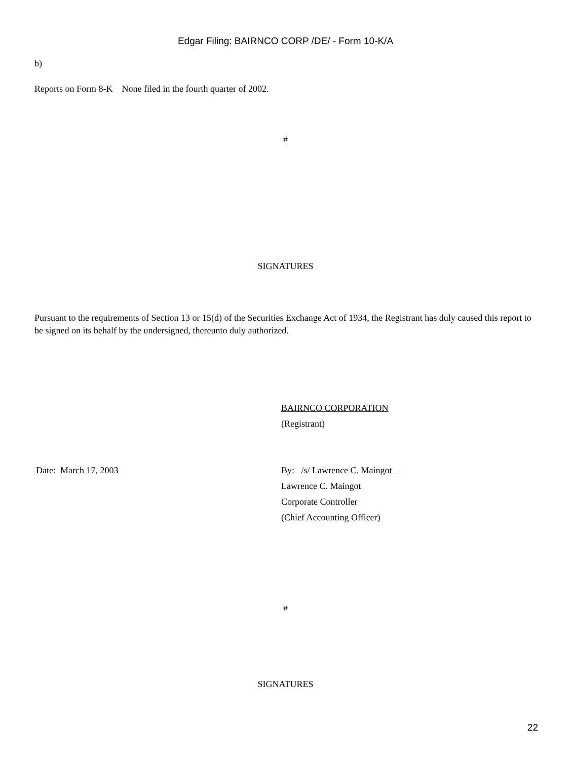Edgar Filing: BAIRNCO CORP /DE/ - Form 10-K/A
b)
Reports on Form 8-K None filed in the fourth quarter of 2002.
#
SIGNATURES
Pursuant to the requirements of Section 13 or 15(d) of the Securities Exchange Act of 1934, the Registrant has duly caused this report to be signed on its behalf by the undersigned, thereunto duly authorized.
BAIRNCO CORPORATION
(Registrant)
Date: March 17, 2003
By: /s/ Lawrence C. Maingot
Lawrence C. Maingot
Corporate Controller
(Chief Accounting Officer)
#
SIGNATURES
22